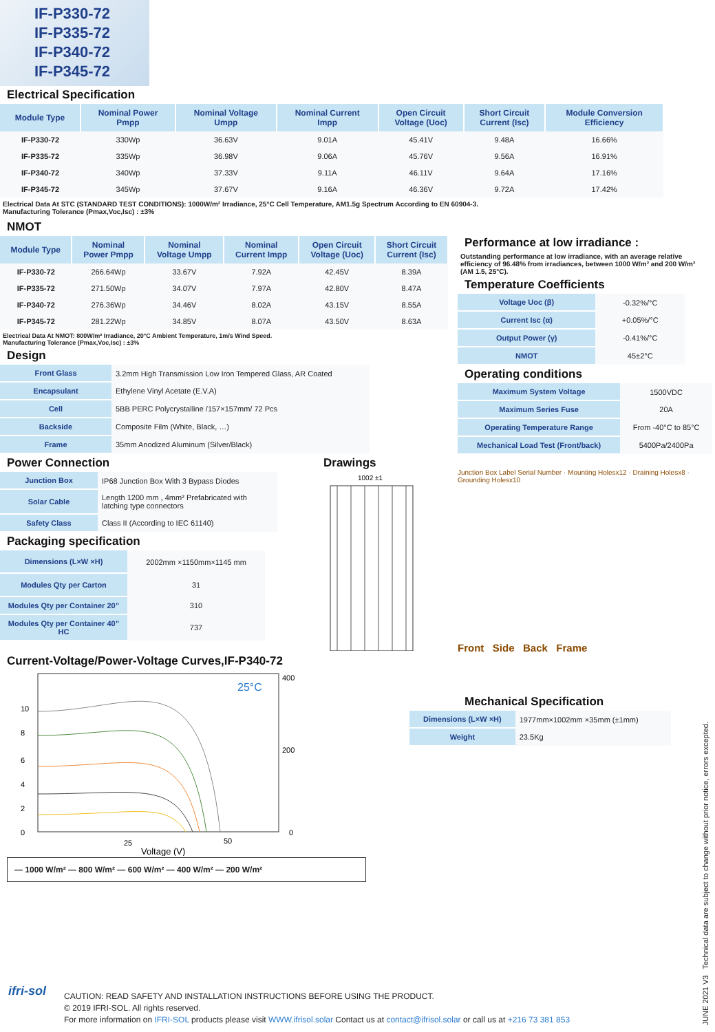IF-P330-72
IF-P335-72
IF-P340-72
IF-P345-72
Electrical Specification
| Module Type | Nominal Power Pmpp | Nominal Voltage Umpp | Nominal Current Impp | Open Circuit Voltage (Uoc) | Short Circuit Current (Isc) | Module Conversion Efficiency |
| --- | --- | --- | --- | --- | --- | --- |
| IF-P330-72 | 330Wp | 36.63V | 9.01A | 45.41V | 9.48A | 16.66% |
| IF-P335-72 | 335Wp | 36.98V | 9.06A | 45.76V | 9.56A | 16.91% |
| IF-P340-72 | 340Wp | 37.33V | 9.11A | 46.11V | 9.64A | 17.16% |
| IF-P345-72 | 345Wp | 37.67V | 9.16A | 46.36V | 9.72A | 17.42% |
Electrical Data At STC (STANDARD TEST CONDITIONS): 1000W/m² Irradiance, 25°C Cell Temperature, AM1.5g Spectrum According to EN 60904-3.
Manufacturing Tolerance (Pmax,Voc,Isc) : ±3%
NMOT
| Module Type | Nominal Power Pmpp | Nominal Voltage Umpp | Nominal Current Impp | Open Circuit Voltage (Uoc) | Short Circuit Current (Isc) |
| --- | --- | --- | --- | --- | --- |
| IF-P330-72 | 266.64Wp | 33.67V | 7.92A | 42.45V | 8.39A |
| IF-P335-72 | 271.50Wp | 34.07V | 7.97A | 42.80V | 8.47A |
| IF-P340-72 | 276.36Wp | 34.46V | 8.02A | 43.15V | 8.55A |
| IF-P345-72 | 281.22Wp | 34.85V | 8.07A | 43.50V | 8.63A |
Electrical Data At NMOT: 800W/m² Irradiance, 20°C Ambient Temperature, 1m/s Wind Speed.
Manufacturing Tolerance (Pmax,Voc,Isc) : ±3%
Design
| Front Glass | 3.2mm High Transmission Low Iron Tempered Glass, AR Coated |
| Encapsulant | Ethylene Vinyl Acetate (E.V.A) |
| Cell | 5BB PERC Polycrystalline /157×157mm/ 72 Pcs |
| Backside | Composite Film (White, Black, …) |
| Frame | 35mm Anodized Aluminum (Silver/Black) |
Power Connection
| Junction Box | IP68 Junction Box With 3 Bypass Diodes |
| Solar Cable | Length 1200 mm , 4mm² Prefabricated with latching type connectors |
| Safety Class | Class II (According to IEC 61140) |
Packaging specification
| Dimensions (L×W ×H) | 2002mm ×1150mm×1145 mm |
| Modules Qty per Carton | 31 |
| Modules Qty per Container 20” | 310 |
| Modules Qty per Container 40” HC | 737 |
Drawings
1002 ±1
Current-Voltage/Power-Voltage Curves,IF-P340-72
25°C
10
8
6
4
2
0
400
200
0
25
50
Voltage (V)
— 1000 W/m² — 800 W/m² — 600 W/m² — 400 W/m² — 200 W/m²
Performance at low irradiance :
Outstanding performance at low irradiance, with an average relative efficiency of 96.48% from irradiances, between 1000 W/m² and 200 W/m² (AM 1.5, 25°C).
Temperature Coefficients
| Voltage Uoc (β) | -0.32%/°C |
| Current Isc (α) | +0.05%/°C |
| Output Power (γ) | -0.41%/°C |
| NMOT | 45±2°C |
Operating conditions
| Maximum System Voltage | 1500VDC |
| Maximum Series Fuse | 20A |
| Operating Temperature Range | From -40°C to 85°C |
| Mechanical Load Test (Front/back) | 5400Pa/2400Pa |
Junction Box Label Serial Number · Mounting Holesx12 · Draining Holesx8 · Grounding Holesx10
Front Side Back Frame
Mechanical Specification
| Dimensions (L×W ×H) | 1977mm×1002mm ×35mm (±1mm) |
| Weight | 23.5Kg |
JUNE 2021 V3 Technical data are subject to change without prior notice, errors excepted.
ifri-sol
CAUTION: READ SAFETY AND INSTALLATION INSTRUCTIONS BEFORE USING THE PRODUCT.
© 2019 IFRI-SOL. All rights reserved.
For more information on IFRI-SOL products please visit WWW.ifrisol.solar Contact us at contact@ifrisol.solar or call us at +216 73 381 853